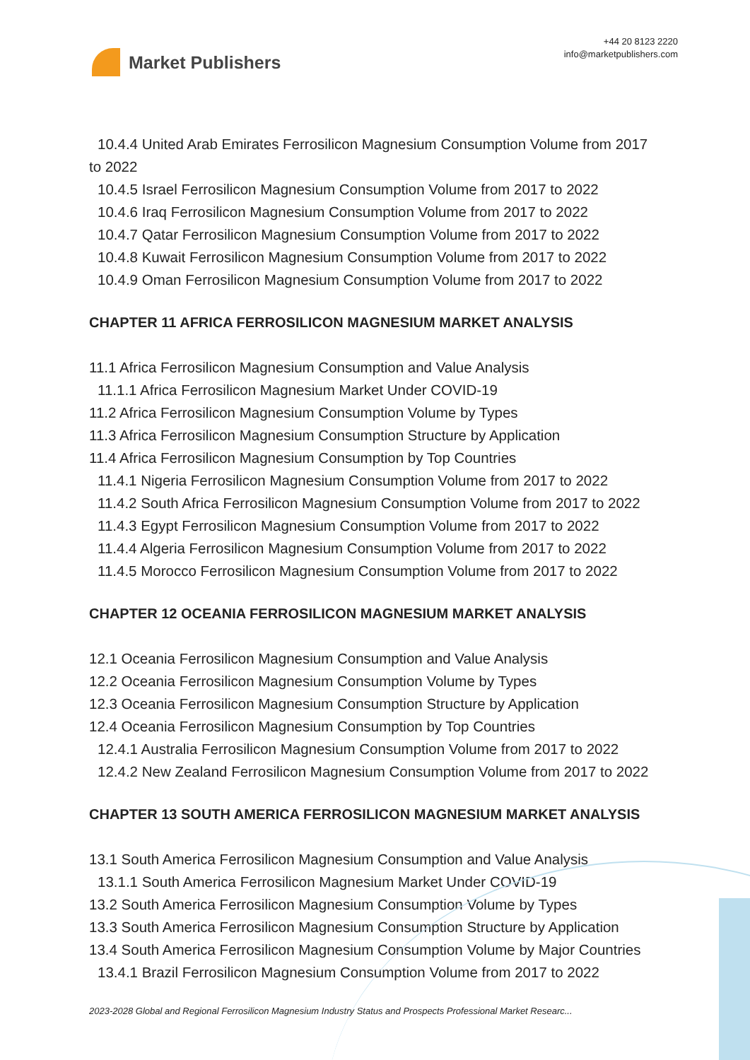Market Publishers
+44 20 8123 2220
info@marketpublishers.com
10.4.4 United Arab Emirates Ferrosilicon Magnesium Consumption Volume from 2017
to 2022
10.4.5 Israel Ferrosilicon Magnesium Consumption Volume from 2017 to 2022
10.4.6 Iraq Ferrosilicon Magnesium Consumption Volume from 2017 to 2022
10.4.7 Qatar Ferrosilicon Magnesium Consumption Volume from 2017 to 2022
10.4.8 Kuwait Ferrosilicon Magnesium Consumption Volume from 2017 to 2022
10.4.9 Oman Ferrosilicon Magnesium Consumption Volume from 2017 to 2022
CHAPTER 11 AFRICA FERROSILICON MAGNESIUM MARKET ANALYSIS
11.1 Africa Ferrosilicon Magnesium Consumption and Value Analysis
11.1.1 Africa Ferrosilicon Magnesium Market Under COVID-19
11.2 Africa Ferrosilicon Magnesium Consumption Volume by Types
11.3 Africa Ferrosilicon Magnesium Consumption Structure by Application
11.4 Africa Ferrosilicon Magnesium Consumption by Top Countries
11.4.1 Nigeria Ferrosilicon Magnesium Consumption Volume from 2017 to 2022
11.4.2 South Africa Ferrosilicon Magnesium Consumption Volume from 2017 to 2022
11.4.3 Egypt Ferrosilicon Magnesium Consumption Volume from 2017 to 2022
11.4.4 Algeria Ferrosilicon Magnesium Consumption Volume from 2017 to 2022
11.4.5 Morocco Ferrosilicon Magnesium Consumption Volume from 2017 to 2022
CHAPTER 12 OCEANIA FERROSILICON MAGNESIUM MARKET ANALYSIS
12.1 Oceania Ferrosilicon Magnesium Consumption and Value Analysis
12.2 Oceania Ferrosilicon Magnesium Consumption Volume by Types
12.3 Oceania Ferrosilicon Magnesium Consumption Structure by Application
12.4 Oceania Ferrosilicon Magnesium Consumption by Top Countries
12.4.1 Australia Ferrosilicon Magnesium Consumption Volume from 2017 to 2022
12.4.2 New Zealand Ferrosilicon Magnesium Consumption Volume from 2017 to 2022
CHAPTER 13 SOUTH AMERICA FERROSILICON MAGNESIUM MARKET ANALYSIS
13.1 South America Ferrosilicon Magnesium Consumption and Value Analysis
13.1.1 South America Ferrosilicon Magnesium Market Under COVID-19
13.2 South America Ferrosilicon Magnesium Consumption Volume by Types
13.3 South America Ferrosilicon Magnesium Consumption Structure by Application
13.4 South America Ferrosilicon Magnesium Consumption Volume by Major Countries
13.4.1 Brazil Ferrosilicon Magnesium Consumption Volume from 2017 to 2022
2023-2028 Global and Regional Ferrosilicon Magnesium Industry Status and Prospects Professional Market Researc...